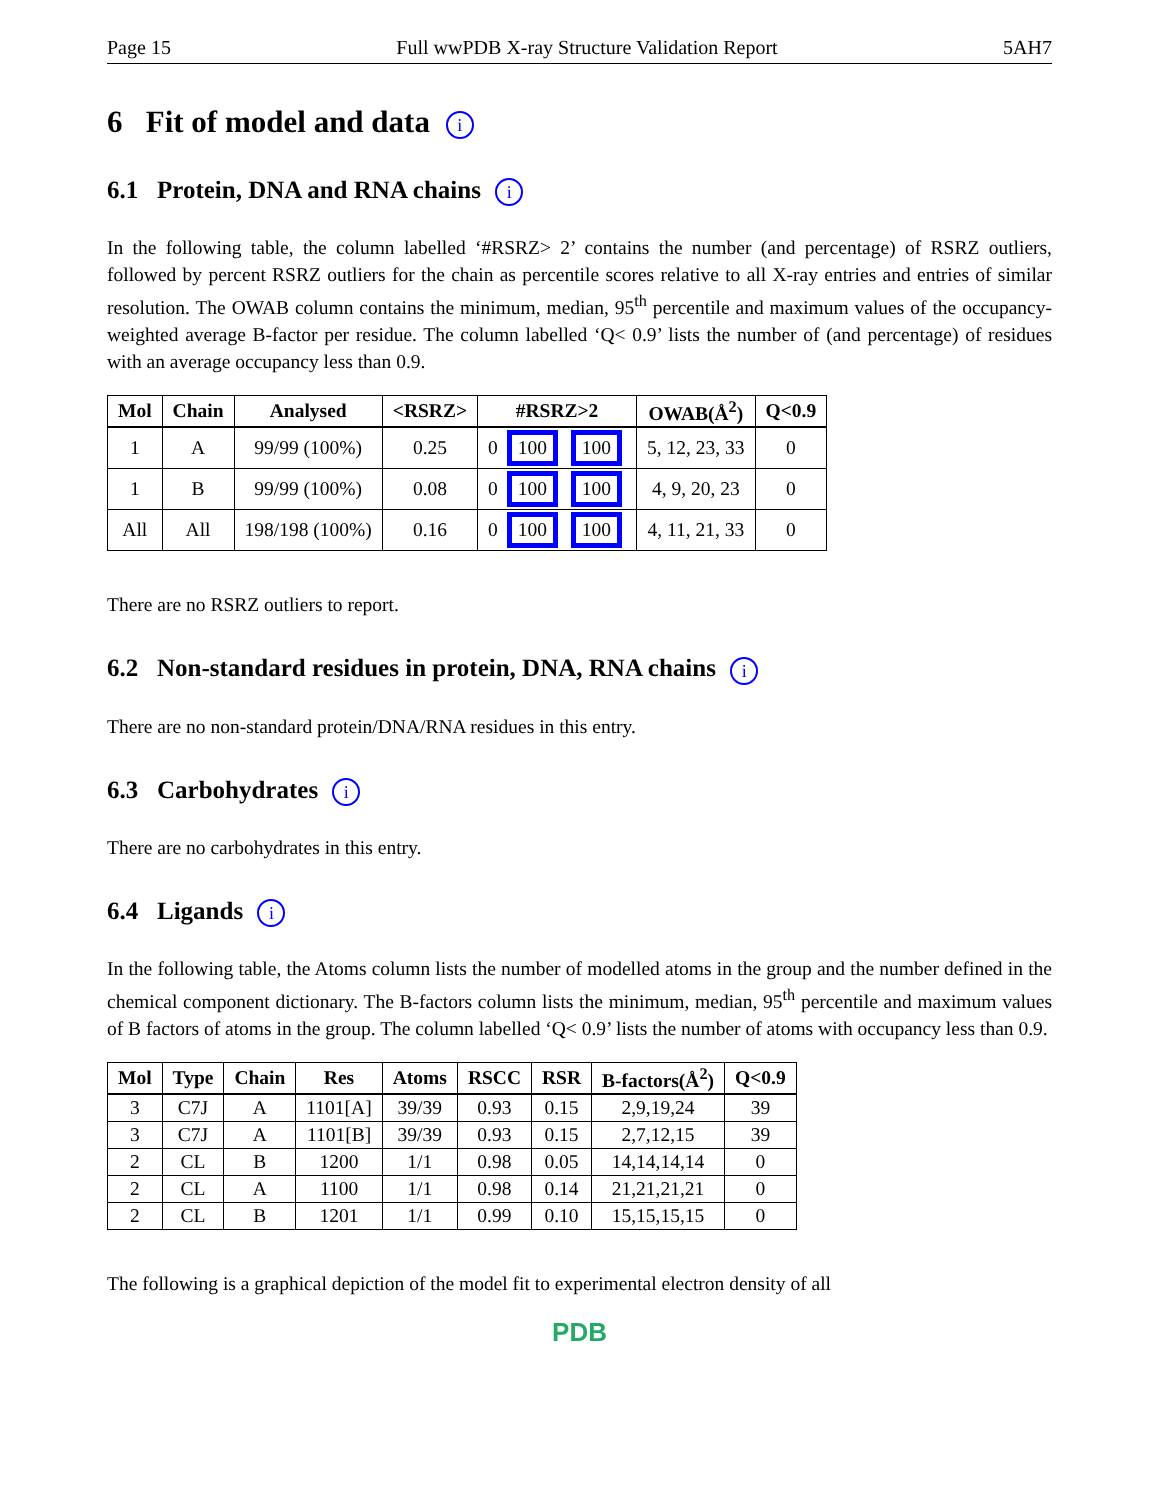Page 15 Full wwPDB X-ray Structure Validation Report 5AH7
6 Fit of model and data i
6.1 Protein, DNA and RNA chains i
In the following table, the column labelled ‘#RSRZ> 2’ contains the number (and percentage) of RSRZ outliers, followed by percent RSRZ outliers for the chain as percentile scores relative to all X-ray entries and entries of similar resolution. The OWAB column contains the minimum, median, 95<sup>th</sup> percentile and maximum values of the occupancy-weighted average B-factor per residue. The column labelled ‘Q< 0.9’ lists the number of (and percentage) of residues with an average occupancy less than 0.9.
| Mol | Chain | Analysed | <RSRZ> | #RSRZ>2 | OWAB(Å<sup>2</sup>) | Q<0.9 |
| --- | --- | --- | --- | --- | --- | --- |
| 1 | A | 99/99 (100%) | 0.25 | 0 100 100 | 5, 12, 23, 33 | 0 |
| 1 | B | 99/99 (100%) | 0.08 | 0 100 100 | 4, 9, 20, 23 | 0 |
| All | All | 198/198 (100%) | 0.16 | 0 100 100 | 4, 11, 21, 33 | 0 |
There are no RSRZ outliers to report.
6.2 Non-standard residues in protein, DNA, RNA chains i
There are no non-standard protein/DNA/RNA residues in this entry.
6.3 Carbohydrates i
There are no carbohydrates in this entry.
6.4 Ligands i
In the following table, the Atoms column lists the number of modelled atoms in the group and the number defined in the chemical component dictionary. The B-factors column lists the minimum, median, 95<sup>th</sup> percentile and maximum values of B factors of atoms in the group. The column labelled ‘Q< 0.9’ lists the number of atoms with occupancy less than 0.9.
| Mol | Type | Chain | Res | Atoms | RSCC | RSR | B-factors(Å<sup>2</sup>) | Q<0.9 |
| --- | --- | --- | --- | --- | --- | --- | --- | --- |
| 3 | C7J | A | 1101[A] | 39/39 | 0.93 | 0.15 | 2,9,19,24 | 39 |
| 3 | C7J | A | 1101[B] | 39/39 | 0.93 | 0.15 | 2,7,12,15 | 39 |
| 2 | CL | B | 1200 | 1/1 | 0.98 | 0.05 | 14,14,14,14 | 0 |
| 2 | CL | A | 1100 | 1/1 | 0.98 | 0.14 | 21,21,21,21 | 0 |
| 2 | CL | B | 1201 | 1/1 | 0.99 | 0.10 | 15,15,15,15 | 0 |
The following is a graphical depiction of the model fit to experimental electron density of all
PDB